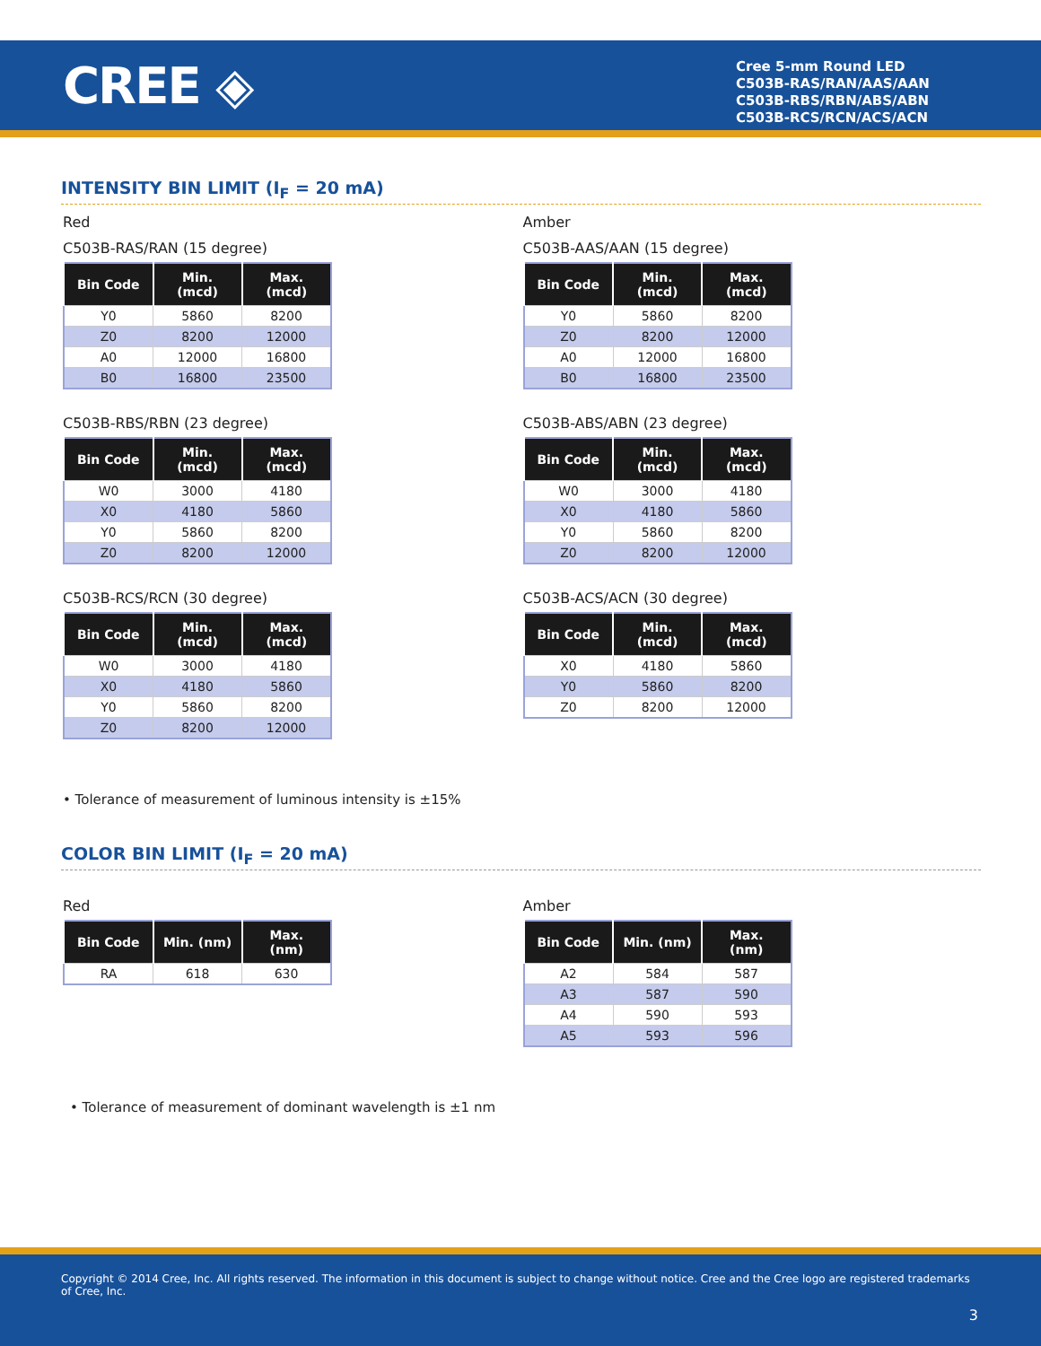CREE ◈
Cree 5-mm Round LED
C503B-RAS/RAN/AAS/AAN
C503B-RBS/RBN/ABS/ABN
C503B-RCS/RCN/ACS/ACN
INTENSITY BIN LIMIT (I<sub>F</sub> = 20 mA)
Red
C503B-RAS/RAN (15 degree)
| Bin Code | Min. (mcd) | Max. (mcd) |
| --- | --- | --- |
| Y0 | 5860 | 8200 |
| Z0 | 8200 | 12000 |
| A0 | 12000 | 16800 |
| B0 | 16800 | 23500 |
C503B-RBS/RBN (23 degree)
| Bin Code | Min. (mcd) | Max. (mcd) |
| --- | --- | --- |
| W0 | 3000 | 4180 |
| X0 | 4180 | 5860 |
| Y0 | 5860 | 8200 |
| Z0 | 8200 | 12000 |
C503B-RCS/RCN (30 degree)
| Bin Code | Min. (mcd) | Max. (mcd) |
| --- | --- | --- |
| W0 | 3000 | 4180 |
| X0 | 4180 | 5860 |
| Y0 | 5860 | 8200 |
| Z0 | 8200 | 12000 |
Amber
C503B-AAS/AAN (15 degree)
| Bin Code | Min. (mcd) | Max. (mcd) |
| --- | --- | --- |
| Y0 | 5860 | 8200 |
| Z0 | 8200 | 12000 |
| A0 | 12000 | 16800 |
| B0 | 16800 | 23500 |
C503B-ABS/ABN (23 degree)
| Bin Code | Min. (mcd) | Max. (mcd) |
| --- | --- | --- |
| W0 | 3000 | 4180 |
| X0 | 4180 | 5860 |
| Y0 | 5860 | 8200 |
| Z0 | 8200 | 12000 |
C503B-ACS/ACN (30 degree)
| Bin Code | Min. (mcd) | Max. (mcd) |
| --- | --- | --- |
| X0 | 4180 | 5860 |
| Y0 | 5860 | 8200 |
| Z0 | 8200 | 12000 |
• Tolerance of measurement of luminous intensity is ±15%
COLOR BIN LIMIT (I<sub>F</sub> = 20 mA)
Red
| Bin Code | Min. (nm) | Max. (nm) |
| --- | --- | --- |
| RA | 618 | 630 |
Amber
| Bin Code | Min. (nm) | Max. (nm) |
| --- | --- | --- |
| A2 | 584 | 587 |
| A3 | 587 | 590 |
| A4 | 590 | 593 |
| A5 | 593 | 596 |
• Tolerance of measurement of dominant wavelength is ±1 nm
Copyright © 2014 Cree, Inc. All rights reserved. The information in this document is subject to change without notice. Cree and the Cree logo are registered trademarks of Cree, Inc.
3